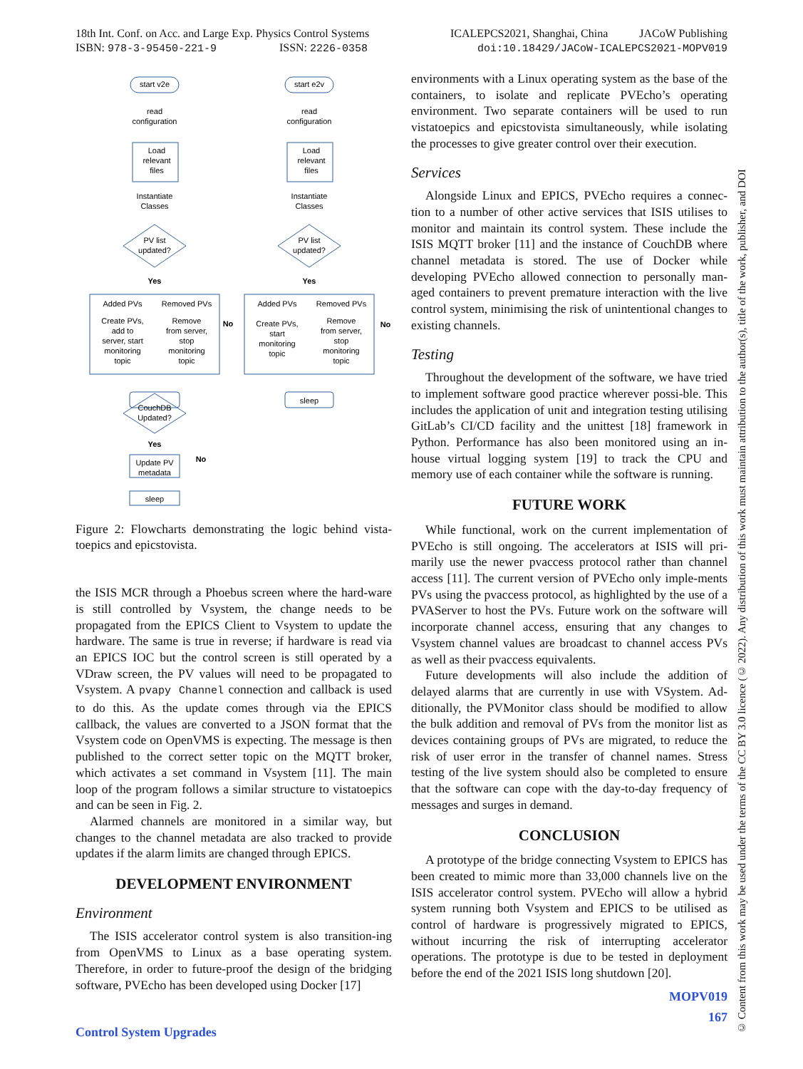18th Int. Conf. on Acc. and Large Exp. Physics Control Systems
ISBN: 978-3-95450-221-9 ISSN: 2226-0358
ICALEPCS2021, Shanghai, China JACoW Publishing
doi:10.18429/JACoW-ICALEPCS2021-MOPV019
start v2e
start e2v
read
configuration
read
configuration
Load
relevant
files
Load
relevant
files
Instantiate
Classes
Instantiate
Classes
PV list
updated?
PV list
updated?
Yes
Yes
No
No
Added PVs
Removed PVs
Added PVs
Removed PVs
Create PVs,
add to
server, start
monitoring
topic
Remove
from server,
stop
monitoring
topic
Create PVs,
start
monitoring
topic
Remove
from server,
stop
monitoring
topic
sleep
CouchDB
Updated?
Yes
No
Update PV
metadata
sleep
Figure 2: Flowcharts demonstrating the logic behind vista-toepics and epicstovista.
the ISIS MCR through a Phoebus screen where the hard-ware is still controlled by Vsystem, the change needs to be propagated from the EPICS Client to Vsystem to update the hardware. The same is true in reverse; if hardware is read via an EPICS IOC but the control screen is still operated by a VDraw screen, the PV values will need to be propagated to Vsystem. A pvapy Channel connection and callback is used to do this. As the update comes through via the EPICS callback, the values are converted to a JSON format that the Vsystem code on OpenVMS is expecting. The message is then published to the correct setter topic on the MQTT broker, which activates a set command in Vsystem [11]. The main loop of the program follows a similar structure to vistatoepics and can be seen in Fig. 2.
Alarmed channels are monitored in a similar way, but changes to the channel metadata are also tracked to provide updates if the alarm limits are changed through EPICS.
DEVELOPMENT ENVIRONMENT
Environment
The ISIS accelerator control system is also transition-ing from OpenVMS to Linux as a base operating system. Therefore, in order to future-proof the design of the bridging software, PVEcho has been developed using Docker [17]
environments with a Linux operating system as the base of the containers, to isolate and replicate PVEcho’s operating environment. Two separate containers will be used to run vistatoepics and epicstovista simultaneously, while isolating the processes to give greater control over their execution.
Services
Alongside Linux and EPICS, PVEcho requires a connec-tion to a number of other active services that ISIS utilises to monitor and maintain its control system. These include the ISIS MQTT broker [11] and the instance of CouchDB where channel metadata is stored. The use of Docker while developing PVEcho allowed connection to personally man-aged containers to prevent premature interaction with the live control system, minimising the risk of unintentional changes to existing channels.
Testing
Throughout the development of the software, we have tried to implement software good practice wherever possi-ble. This includes the application of unit and integration testing utilising GitLab’s CI/CD facility and the unittest [18] framework in Python. Performance has also been monitored using an in-house virtual logging system [19] to track the CPU and memory use of each container while the software is running.
FUTURE WORK
While functional, work on the current implementation of PVEcho is still ongoing. The accelerators at ISIS will pri-marily use the newer pvaccess protocol rather than channel access [11]. The current version of PVEcho only imple-ments PVs using the pvaccess protocol, as highlighted by the use of a PVAServer to host the PVs. Future work on the software will incorporate channel access, ensuring that any changes to Vsystem channel values are broadcast to channel access PVs as well as their pvaccess equivalents.
Future developments will also include the addition of delayed alarms that are currently in use with VSystem. Ad-ditionally, the PVMonitor class should be modified to allow the bulk addition and removal of PVs from the monitor list as devices containing groups of PVs are migrated, to reduce the risk of user error in the transfer of channel names. Stress testing of the live system should also be completed to ensure that the software can cope with the day-to-day frequency of messages and surges in demand.
CONCLUSION
A prototype of the bridge connecting Vsystem to EPICS has been created to mimic more than 33,000 channels live on the ISIS accelerator control system. PVEcho will allow a hybrid system running both Vsystem and EPICS to be utilised as control of hardware is progressively migrated to EPICS, without incurring the risk of interrupting accelerator operations. The prototype is due to be tested in deployment before the end of the 2021 ISIS long shutdown [20].
MOPV019
167
Control System Upgrades
© Content from this work may be used under the terms of the CC BY 3.0 licence (© 2022). Any distribution of this work must maintain attribution to the author(s), title of the work, publisher, and DOI